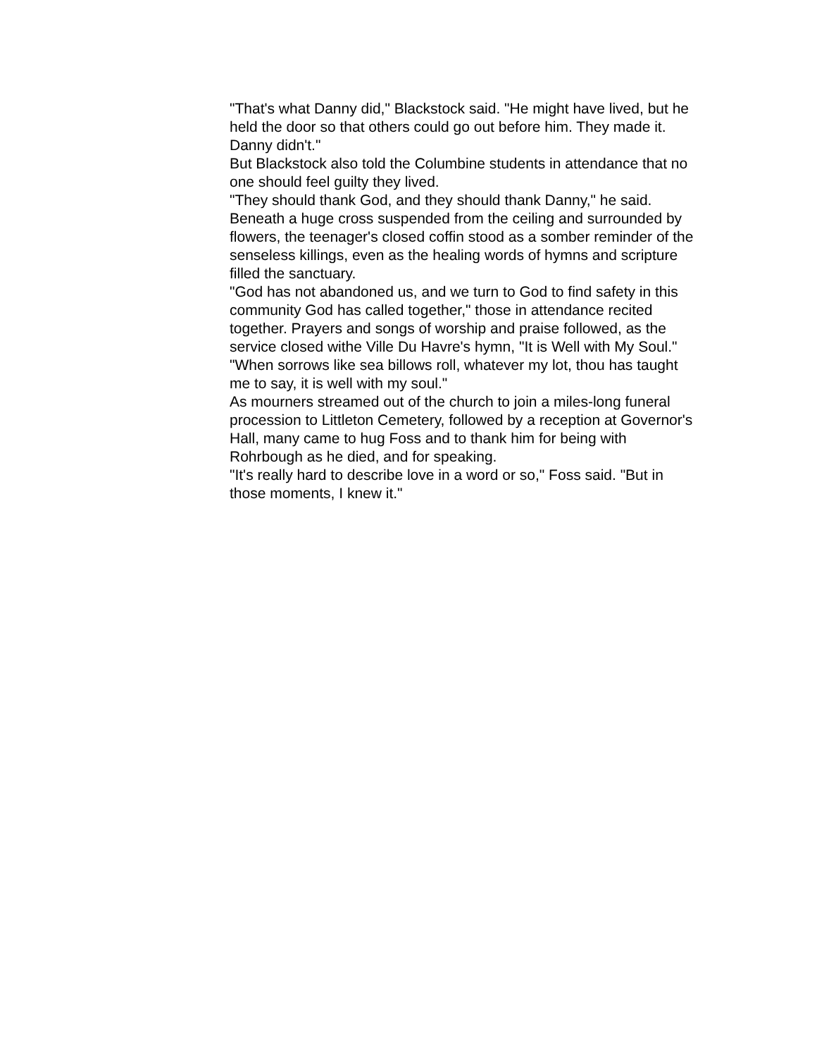"That's what Danny did," Blackstock said. "He might have lived, but he held the door so that others could go out before him. They made it. Danny didn't."
But Blackstock also told the Columbine students in attendance that no one should feel guilty they lived.
"They should thank God, and they should thank Danny," he said.
Beneath a huge cross suspended from the ceiling and surrounded by flowers, the teenager's closed coffin stood as a somber reminder of the senseless killings, even as the healing words of hymns and scripture filled the sanctuary.
"God has not abandoned us, and we turn to God to find safety in this community God has called together," those in attendance recited together. Prayers and songs of worship and praise followed, as the service closed withe Ville Du Havre's hymn, "It is Well with My Soul."
"When sorrows like sea billows roll, whatever my lot, thou has taught me to say, it is well with my soul."
As mourners streamed out of the church to join a miles-long funeral procession to Littleton Cemetery, followed by a reception at Governor's Hall, many came to hug Foss and to thank him for being with Rohrbough as he died, and for speaking.
"It's really hard to describe love in a word or so," Foss said. "But in those moments, I knew it."